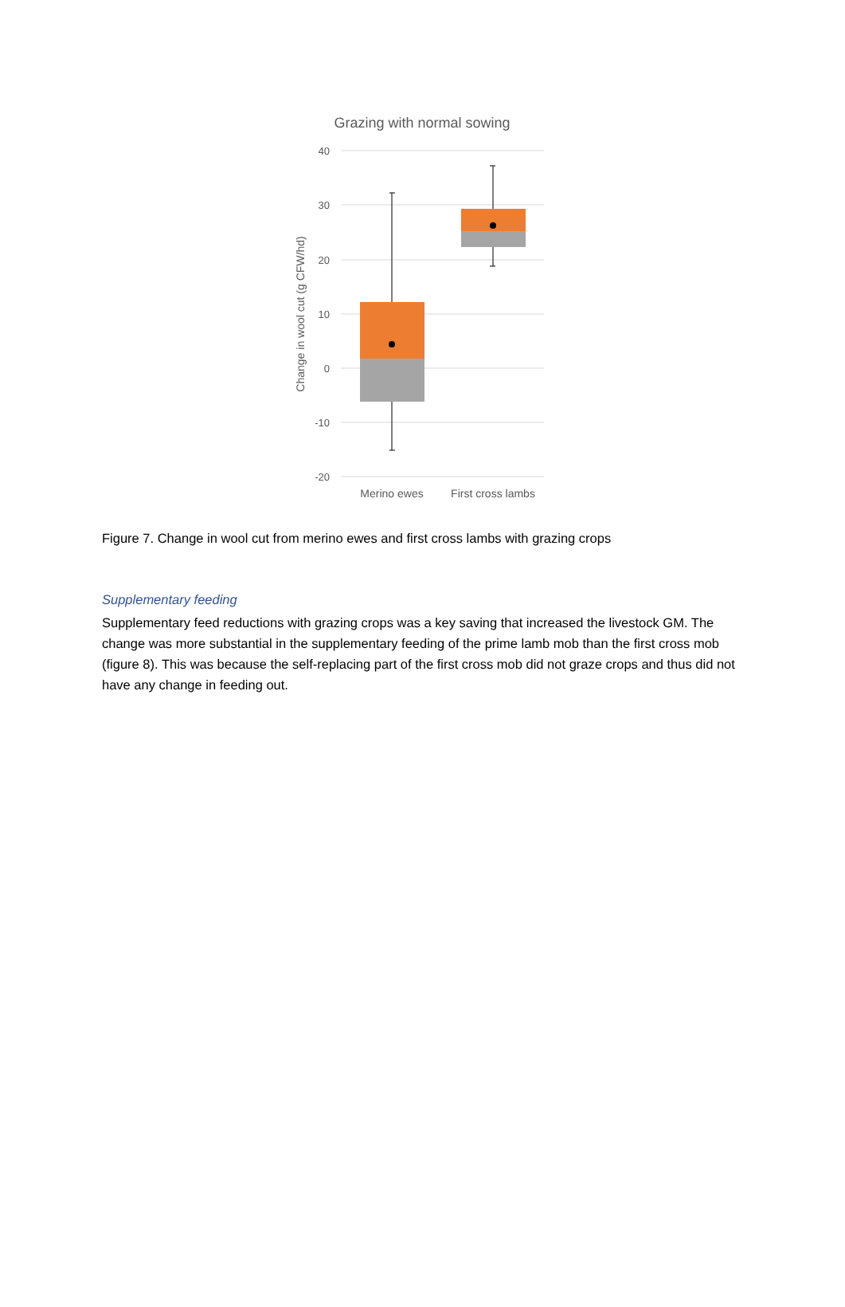Grazing with normal sowing
40
30
20
10
0
-10
-20
Change in wool cut (g CFW/hd)
Merino ewes
First cross lambs
Figure 7. Change in wool cut from merino ewes and first cross lambs with grazing crops
Supplementary feeding
Supplementary feed reductions with grazing crops was a key saving that increased the livestock GM. The change was more substantial in the supplementary feeding of the prime lamb mob than the first cross mob (figure 8). This was because the self-replacing part of the first cross mob did not graze crops and thus did not have any change in feeding out.